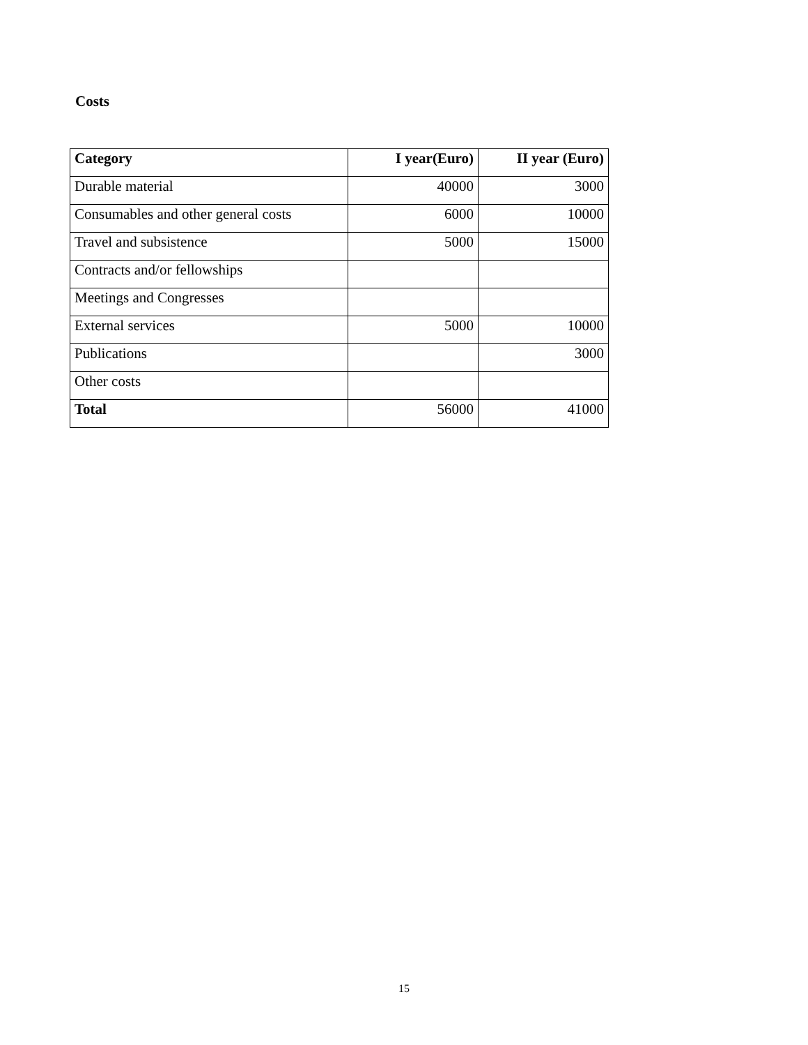Costs
| Category | I year(Euro) | II year (Euro) |
| --- | --- | --- |
| Durable material | 40000 | 3000 |
| Consumables and other general costs | 6000 | 10000 |
| Travel and subsistence | 5000 | 15000 |
| Contracts and/or fellowships | | |
| Meetings and Congresses | | |
| External services | 5000 | 10000 |
| Publications | | 3000 |
| Other costs | | |
| Total | 56000 | 41000 |
15